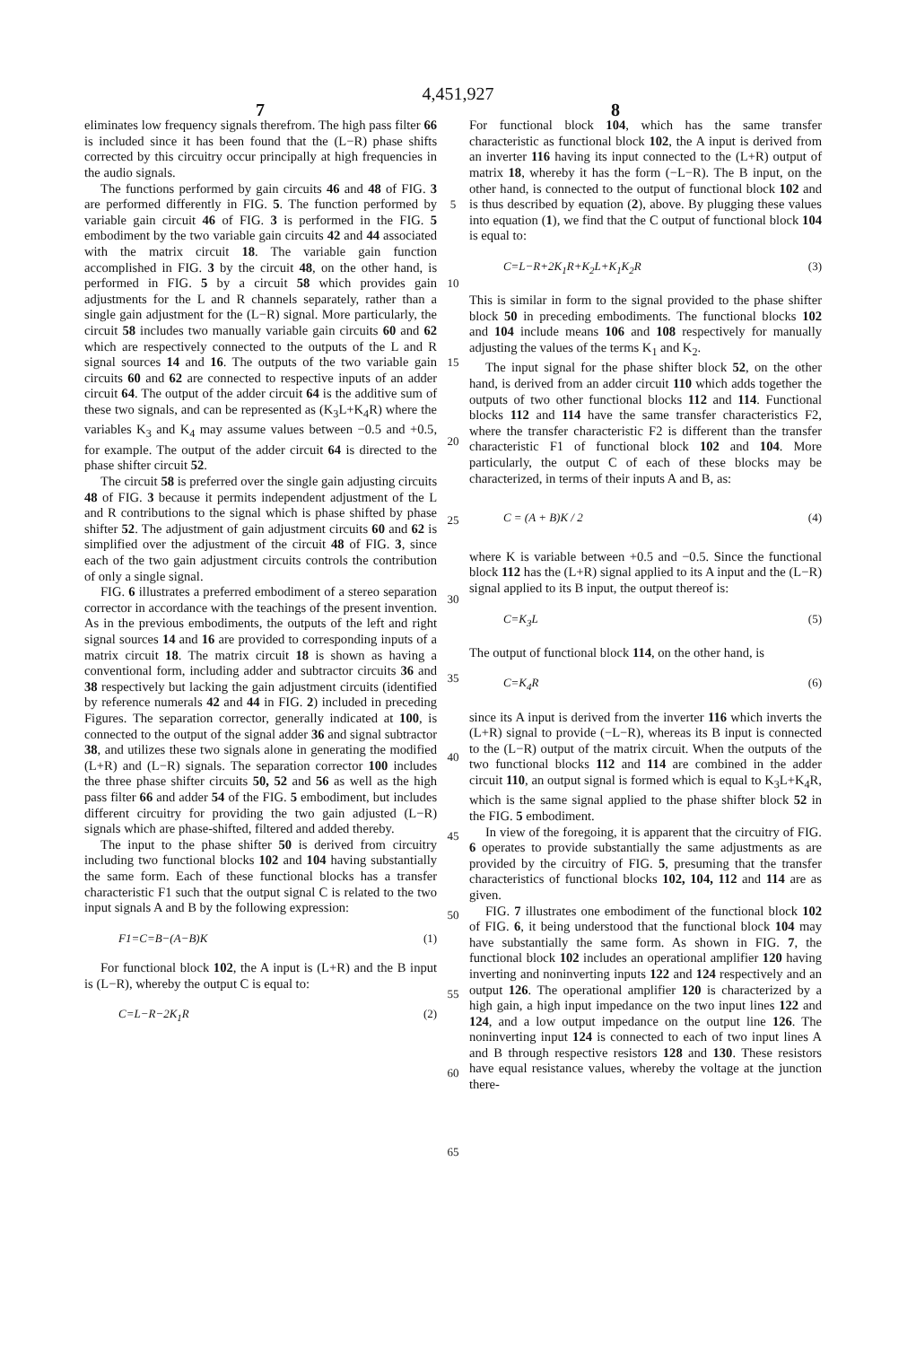4,451,927
7 8
eliminates low frequency signals therefrom. The high pass filter 66 is included since it has been found that the (L−R) phase shifts corrected by this circuitry occur principally at high frequencies in the audio signals.
The functions performed by gain circuits 46 and 48 of FIG. 3 are performed differently in FIG. 5. The function performed by variable gain circuit 46 of FIG. 3 is performed in the FIG. 5 embodiment by the two variable gain circuits 42 and 44 associated with the matrix circuit 18. The variable gain function accomplished in FIG. 3 by the circuit 48, on the other hand, is performed in FIG. 5 by a circuit 58 which provides gain adjustments for the L and R channels separately, rather than a single gain adjustment for the (L−R) signal. More particularly, the circuit 58 includes two manually variable gain circuits 60 and 62 which are respectively connected to the outputs of the L and R signal sources 14 and 16. The outputs of the two variable gain circuits 60 and 62 are connected to respective inputs of an adder circuit 64. The output of the adder circuit 64 is the additive sum of these two signals, and can be represented as (K<sub>3</sub>L+K<sub>4</sub>R) where the variables K<sub>3</sub> and K<sub>4</sub> may assume values between −0.5 and +0.5, for example. The output of the adder circuit 64 is directed to the phase shifter circuit 52.
The circuit 58 is preferred over the single gain adjusting circuits 48 of FIG. 3 because it permits independent adjustment of the L and R contributions to the signal which is phase shifted by phase shifter 52. The adjustment of gain adjustment circuits 60 and 62 is simplified over the adjustment of the circuit 48 of FIG. 3, since each of the two gain adjustment circuits controls the contribution of only a single signal.
FIG. 6 illustrates a preferred embodiment of a stereo separation corrector in accordance with the teachings of the present invention. As in the previous embodiments, the outputs of the left and right signal sources 14 and 16 are provided to corresponding inputs of a matrix circuit 18. The matrix circuit 18 is shown as having a conventional form, including adder and subtractor circuits 36 and 38 respectively but lacking the gain adjustment circuits (identified by reference numerals 42 and 44 in FIG. 2) included in preceding Figures. The separation corrector, generally indicated at 100, is connected to the output of the signal adder 36 and signal subtractor 38, and utilizes these two signals alone in generating the modified (L+R) and (L−R) signals. The separation corrector 100 includes the three phase shifter circuits 50, 52 and 56 as well as the high pass filter 66 and adder 54 of the FIG. 5 embodiment, but includes different circuitry for providing the two gain adjusted (L−R) signals which are phase-shifted, filtered and added thereby.
The input to the phase shifter 50 is derived from circuitry including two functional blocks 102 and 104 having substantially the same form. Each of these functional blocks has a transfer characteristic F1 such that the output signal C is related to the two input signals A and B by the following expression:
F1=C=B−(A−B)K (1)
For functional block 102, the A input is (L+R) and the B input is (L−R), whereby the output C is equal to:
C=L−R−2K<sub>1</sub>R (2)
5
10
15
20
25
30
35
40
45
50
55
60
65
For functional block 104, which has the same transfer characteristic as functional block 102, the A input is derived from an inverter 116 having its input connected to the (L+R) output of matrix 18, whereby it has the form (−L−R). The B input, on the other hand, is connected to the output of functional block 102 and is thus described by equation (2), above. By plugging these values into equation (1), we find that the C output of functional block 104 is equal to:
C=L−R+2K<sub>1</sub>R+K<sub>2</sub>L+K<sub>1</sub>K<sub>2</sub>R (3)
This is similar in form to the signal provided to the phase shifter block 50 in preceding embodiments. The functional blocks 102 and 104 include means 106 and 108 respectively for manually adjusting the values of the terms K<sub>1</sub> and K<sub>2</sub>.
The input signal for the phase shifter block 52, on the other hand, is derived from an adder circuit 110 which adds together the outputs of two other functional blocks 112 and 114. Functional blocks 112 and 114 have the same transfer characteristics F2, where the transfer characteristic F2 is different than the transfer characteristic F1 of functional block 102 and 104. More particularly, the output C of each of these blocks may be characterized, in terms of their inputs A and B, as:
C = (A + B)K / 2 (4)
where K is variable between +0.5 and −0.5. Since the functional block 112 has the (L+R) signal applied to its A input and the (L−R) signal applied to its B input, the output thereof is:
C=K<sub>3</sub>L (5)
The output of functional block 114, on the other hand, is
C=K<sub>4</sub>R (6)
since its A input is derived from the inverter 116 which inverts the (L+R) signal to provide (−L−R), whereas its B input is connected to the (L−R) output of the matrix circuit. When the outputs of the two functional blocks 112 and 114 are combined in the adder circuit 110, an output signal is formed which is equal to K<sub>3</sub>L+K<sub>4</sub>R, which is the same signal applied to the phase shifter block 52 in the FIG. 5 embodiment.
In view of the foregoing, it is apparent that the circuitry of FIG. 6 operates to provide substantially the same adjustments as are provided by the circuitry of FIG. 5, presuming that the transfer characteristics of functional blocks 102, 104, 112 and 114 are as given.
FIG. 7 illustrates one embodiment of the functional block 102 of FIG. 6, it being understood that the functional block 104 may have substantially the same form. As shown in FIG. 7, the functional block 102 includes an operational amplifier 120 having inverting and noninverting inputs 122 and 124 respectively and an output 126. The operational amplifier 120 is characterized by a high gain, a high input impedance on the two input lines 122 and 124, and a low output impedance on the output line 126. The noninverting input 124 is connected to each of two input lines A and B through respective resistors 128 and 130. These resistors have equal resistance values, whereby the voltage at the junction there-